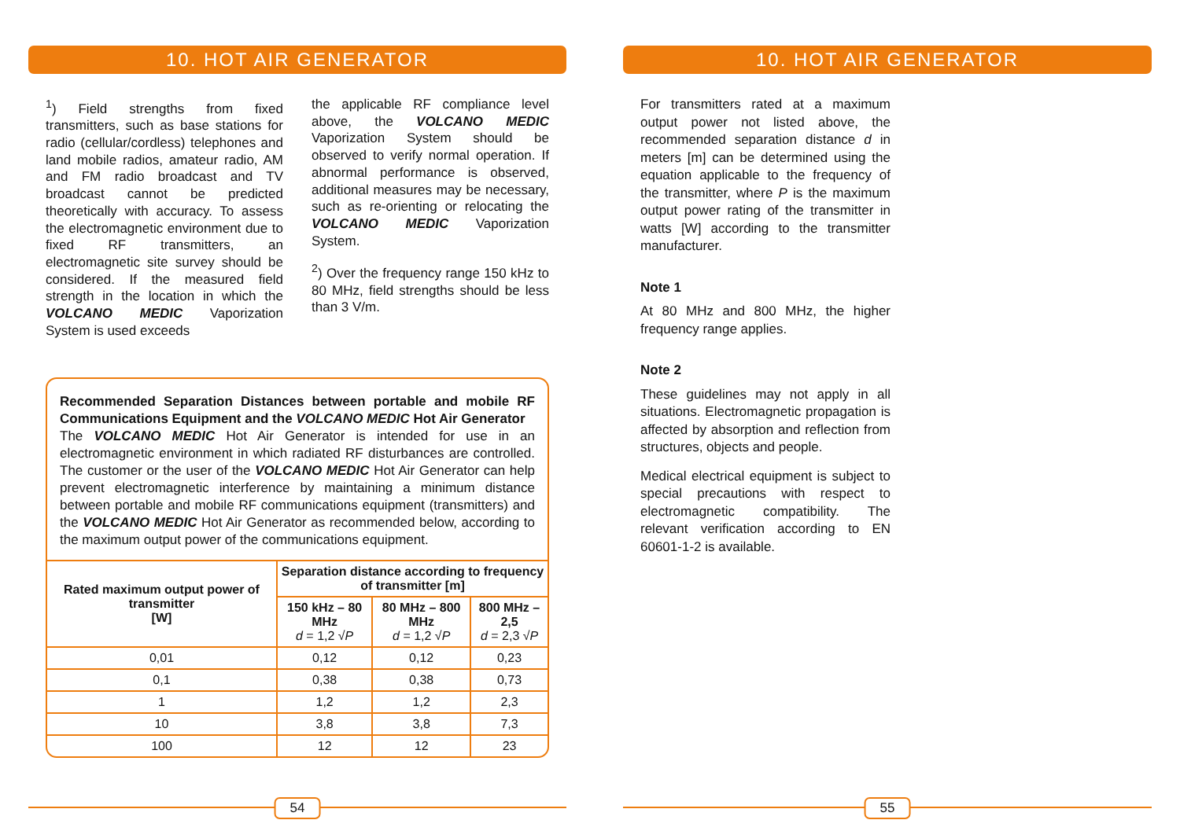10. HOT AIR GENERATOR
<sup>1</sup>) Field strengths from fixed transmitters, such as base stations for radio (cellular/cordless) telephones and land mobile radios, amateur radio, AM and FM radio broadcast and TV broadcast cannot be predicted theoretically with accuracy. To assess the electromagnetic environment due to fixed RF transmitters, an electromagnetic site survey should be considered. If the measured field strength in the location in which the VOLCANO MEDIC Vaporization System is used exceeds
the applicable RF compliance level above, the VOLCANO MEDIC Vaporization System should be observed to verify normal operation. If abnormal performance is observed, additional measures may be necessary, such as re-orienting or relocating the VOLCANO MEDIC Vaporization System.
<sup>2</sup>) Over the frequency range 150 kHz to 80 MHz, field strengths should be less than 3 V/m.
Recommended Separation Distances between portable and mobile RF Communications Equipment and the VOLCANO MEDIC Hot Air Generator
The VOLCANO MEDIC Hot Air Generator is intended for use in an electromagnetic environment in which radiated RF disturbances are controlled. The customer or the user of the VOLCANO MEDIC Hot Air Generator can help prevent electromagnetic interference by maintaining a minimum distance between portable and mobile RF communications equipment (transmitters) and the VOLCANO MEDIC Hot Air Generator as recommended below, according to the maximum output power of the communications equipment.
| Rated maximum output power of transmitter [W] | Separation distance according to frequency of transmitter [m] | | |
| --- | --- | --- | --- |
| | 150 kHz – 80 MHz d = 1,2 √ P | 80 MHz – 800 MHz d = 1,2 √ P | 800 MHz – 2,5 d = 2,3 √ P |
| 0,01 | 0,12 | 0,12 | 0,23 |
| 0,1 | 0,38 | 0,38 | 0,73 |
| 1 | 1,2 | 1,2 | 2,3 |
| 10 | 3,8 | 3,8 | 7,3 |
| 100 | 12 | 12 | 23 |
54
10. HOT AIR GENERATOR
For transmitters rated at a maximum output power not listed above, the recommended separation distance d in meters [m] can be determined using the equation applicable to the frequency of the transmitter, where P is the maximum output power rating of the transmitter in watts [W] according to the transmitter manufacturer.
Note 1
At 80 MHz and 800 MHz, the higher frequency range applies.
Note 2
These guidelines may not apply in all situations. Electromagnetic propagation is affected by absorption and reflection from structures, objects and people.
Medical electrical equipment is subject to special precautions with respect to electromagnetic compatibility. The relevant verification according to EN 60601-1-2 is available.
55